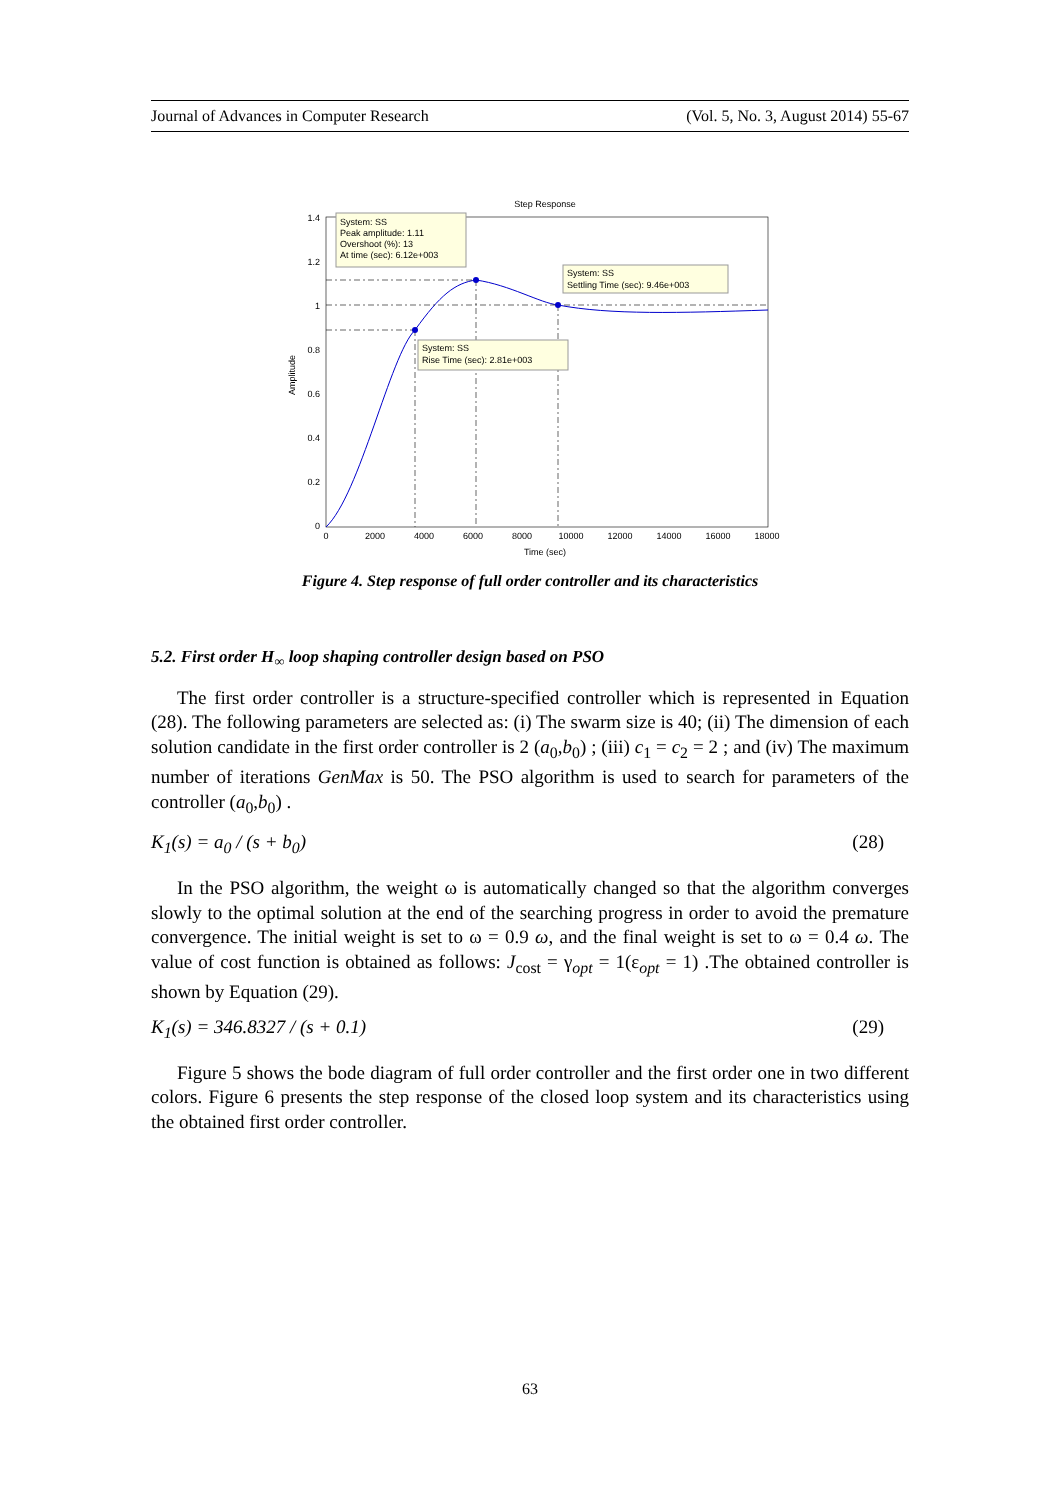Journal of Advances in Computer Research (Vol. 5, No. 3, August 2014) 55-67
Step Response
1.4
1.2
1
0.8
0.6
0.4
0.2
0
0
2000
4000
6000
8000
10000
12000
14000
16000
18000
Time (sec)
Amplitude
System: SS
Peak amplitude: 1.11
Overshoot (%): 13
At time (sec): 6.12e+003
System: SS
Settling Time (sec): 9.46e+003
System: SS
Rise Time (sec): 2.81e+003
Figure 4. Step response of full order controller and its characteristics
5.2. First order H<sub>∞</sub> loop shaping controller design based on PSO
The first order controller is a structure-specified controller which is represented in Equation (28). The following parameters are selected as: (i) The swarm size is 40; (ii) The dimension of each solution candidate in the first order controller is 2 (a<sub>0</sub>,b<sub>0</sub>) ; (iii) c<sub>1</sub> = c<sub>2</sub> = 2 ; and (iv) The maximum number of iterations GenMax is 50. The PSO algorithm is used to search for parameters of the controller (a<sub>0</sub>,b<sub>0</sub>) .
K<sub>1</sub>(s) = a<sub>0</sub> / (s + b<sub>0</sub>) (28)
In the PSO algorithm, the weight ω is automatically changed so that the algorithm converges slowly to the optimal solution at the end of the searching progress in order to avoid the premature convergence. The initial weight is set to ω = 0.9 ω, and the final weight is set to ω = 0.4 ω. The value of cost function is obtained as follows: J<sub>cost</sub> = γ<sub>opt</sub> = 1(ε<sub>opt</sub> = 1) .The obtained controller is shown by Equation (29).
K<sub>1</sub>(s) = 346.8327 / (s + 0.1) (29)
Figure 5 shows the bode diagram of full order controller and the first order one in two different colors. Figure 6 presents the step response of the closed loop system and its characteristics using the obtained first order controller.
63